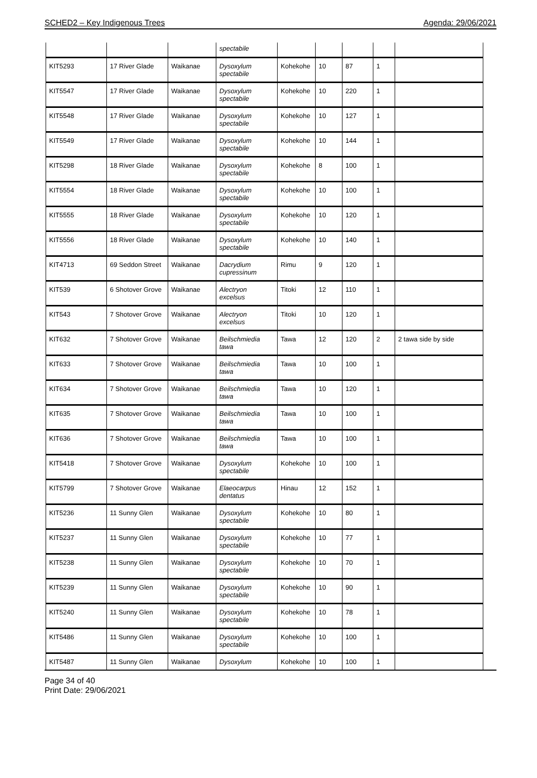SCHED2 – Key Indigenous Trees Agenda: 29/06/2021
| | | | spectabile | | | | | |
| KIT5293 | 17 River Glade | Waikanae | Dysoxylum spectabile | Kohekohe | 10 | 87 | 1 | |
| KIT5547 | 17 River Glade | Waikanae | Dysoxylum spectabile | Kohekohe | 10 | 220 | 1 | |
| KIT5548 | 17 River Glade | Waikanae | Dysoxylum spectabile | Kohekohe | 10 | 127 | 1 | |
| KIT5549 | 17 River Glade | Waikanae | Dysoxylum spectabile | Kohekohe | 10 | 144 | 1 | |
| KIT5298 | 18 River Glade | Waikanae | Dysoxylum spectabile | Kohekohe | 8 | 100 | 1 | |
| KIT5554 | 18 River Glade | Waikanae | Dysoxylum spectabile | Kohekohe | 10 | 100 | 1 | |
| KIT5555 | 18 River Glade | Waikanae | Dysoxylum spectabile | Kohekohe | 10 | 120 | 1 | |
| KIT5556 | 18 River Glade | Waikanae | Dysoxylum spectabile | Kohekohe | 10 | 140 | 1 | |
| KIT4713 | 69 Seddon Street | Waikanae | Dacrydium cupressinum | Rimu | 9 | 120 | 1 | |
| KIT539 | 6 Shotover Grove | Waikanae | Alectryon excelsus | Titoki | 12 | 110 | 1 | |
| KIT543 | 7 Shotover Grove | Waikanae | Alectryon excelsus | Titoki | 10 | 120 | 1 | |
| KIT632 | 7 Shotover Grove | Waikanae | Beilschmiedia tawa | Tawa | 12 | 120 | 2 | 2 tawa side by side |
| KIT633 | 7 Shotover Grove | Waikanae | Beilschmiedia tawa | Tawa | 10 | 100 | 1 | |
| KIT634 | 7 Shotover Grove | Waikanae | Beilschmiedia tawa | Tawa | 10 | 120 | 1 | |
| KIT635 | 7 Shotover Grove | Waikanae | Beilschmiedia tawa | Tawa | 10 | 100 | 1 | |
| KIT636 | 7 Shotover Grove | Waikanae | Beilschmiedia tawa | Tawa | 10 | 100 | 1 | |
| KIT5418 | 7 Shotover Grove | Waikanae | Dysoxylum spectabile | Kohekohe | 10 | 100 | 1 | |
| KIT5799 | 7 Shotover Grove | Waikanae | Elaeocarpus dentatus | Hinau | 12 | 152 | 1 | |
| KIT5236 | 11 Sunny Glen | Waikanae | Dysoxylum spectabile | Kohekohe | 10 | 80 | 1 | |
| KIT5237 | 11 Sunny Glen | Waikanae | Dysoxylum spectabile | Kohekohe | 10 | 77 | 1 | |
| KIT5238 | 11 Sunny Glen | Waikanae | Dysoxylum spectabile | Kohekohe | 10 | 70 | 1 | |
| KIT5239 | 11 Sunny Glen | Waikanae | Dysoxylum spectabile | Kohekohe | 10 | 90 | 1 | |
| KIT5240 | 11 Sunny Glen | Waikanae | Dysoxylum spectabile | Kohekohe | 10 | 78 | 1 | |
| KIT5486 | 11 Sunny Glen | Waikanae | Dysoxylum spectabile | Kohekohe | 10 | 100 | 1 | |
| KIT5487 | 11 Sunny Glen | Waikanae | Dysoxylum | Kohekohe | 10 | 100 | 1 | |
Page 34 of 40
Print Date: 29/06/2021